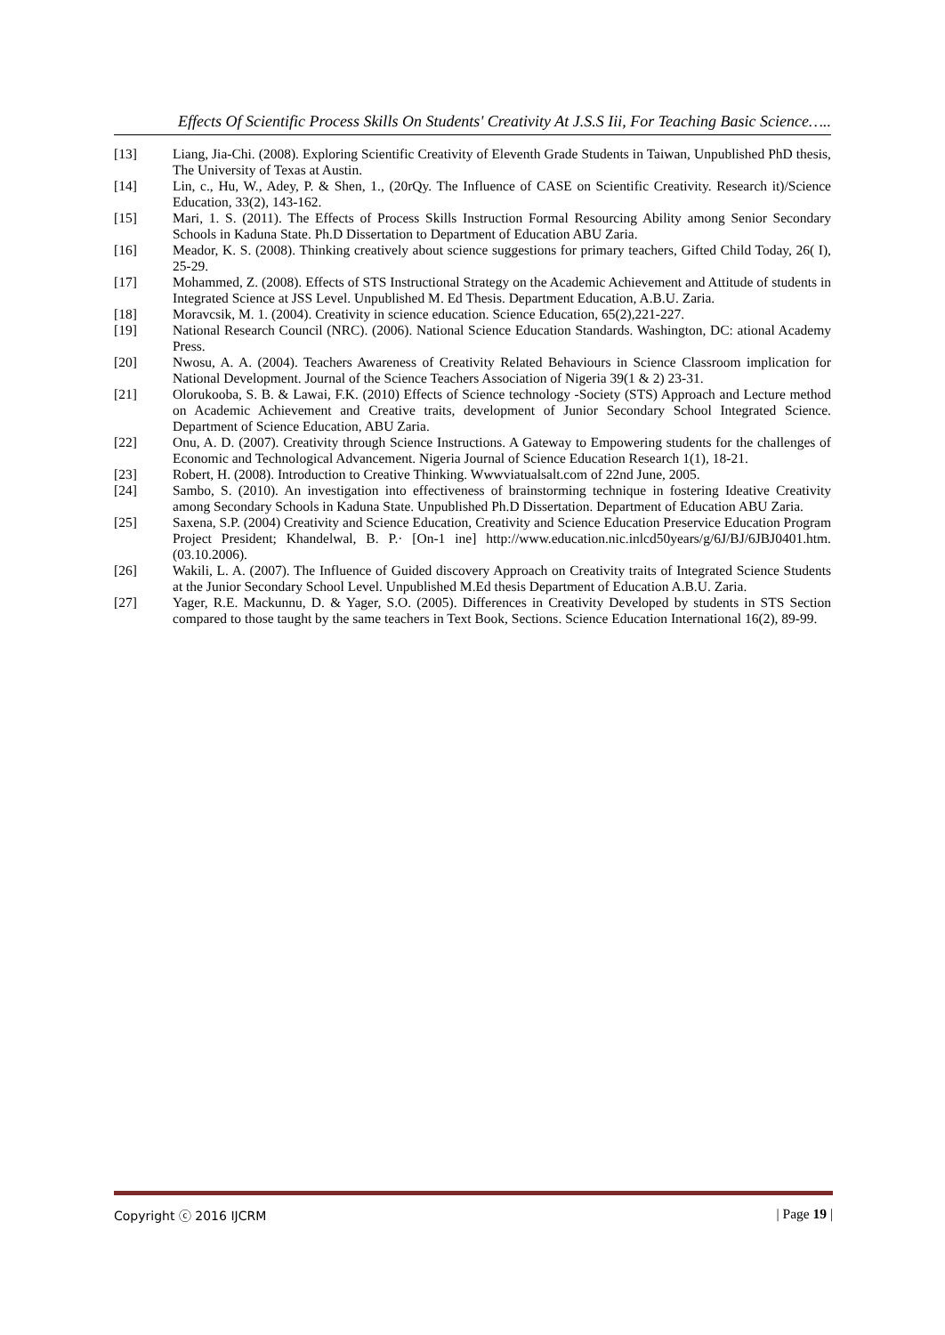Effects Of Scientific Process Skills On Students' Creativity At J.S.S Iii, For Teaching Basic Science…..
[13] Liang, Jia-Chi. (2008). Exploring Scientific Creativity of Eleventh Grade Students in Taiwan, Unpublished PhD thesis, The University of Texas at Austin.
[14] Lin, c., Hu, W., Adey, P. & Shen, 1., (20rQy. The Influence of CASE on Scientific Creativity. Research it)/Science Education, 33(2), 143-162.
[15] Mari, 1. S. (2011). The Effects of Process Skills Instruction Formal Resourcing Ability among Senior Secondary Schools in Kaduna State. Ph.D Dissertation to Department of Education ABU Zaria.
[16] Meador, K. S. (2008). Thinking creatively about science suggestions for primary teachers, Gifted Child Today, 26( I), 25-29.
[17] Mohammed, Z. (2008). Effects of STS Instructional Strategy on the Academic Achievement and Attitude of students in Integrated Science at JSS Level. Unpublished M. Ed Thesis. Department Education, A.B.U. Zaria.
[18] Moravcsik, M. 1. (2004). Creativity in science education. Science Education, 65(2),221-227.
[19] National Research Council (NRC). (2006). National Science Education Standards. Washington, DC: ational Academy Press.
[20] Nwosu, A. A. (2004). Teachers Awareness of Creativity Related Behaviours in Science Classroom implication for National Development. Journal of the Science Teachers Association of Nigeria 39(1 & 2) 23-31.
[21] Olorukooba, S. B. & Lawai, F.K. (2010) Effects of Science technology -Society (STS) Approach and Lecture method on Academic Achievement and Creative traits, development of Junior Secondary School Integrated Science. Department of Science Education, ABU Zaria.
[22] Onu, A. D. (2007). Creativity through Science Instructions. A Gateway to Empowering students for the challenges of Economic and Technological Advancement. Nigeria Journal of Science Education Research 1(1), 18-21.
[23] Robert, H. (2008). Introduction to Creative Thinking. Wwwviatualsalt.com of 22nd June, 2005.
[24] Sambo, S. (2010). An investigation into effectiveness of brainstorming technique in fostering Ideative Creativity among Secondary Schools in Kaduna State. Unpublished Ph.D Dissertation. Department of Education ABU Zaria.
[25] Saxena, S.P. (2004) Creativity and Science Education, Creativity and Science Education Preservice Education Program Project President; Khandelwal, B. P.· [On-1 ine] http://www.education.nic.inlcd50years/g/6J/BJ/6JBJ0401.htm. (03.10.2006).
[26] Wakili, L. A. (2007). The Influence of Guided discovery Approach on Creativity traits of Integrated Science Students at the Junior Secondary School Level. Unpublished M.Ed thesis Department of Education A.B.U. Zaria.
[27] Yager, R.E. Mackunnu, D. & Yager, S.O. (2005). Differences in Creativity Developed by students in STS Section compared to those taught by the same teachers in Text Book, Sections. Science Education International 16(2), 89-99.
Copyright ⓒ 2016 IJCRM | Page 19 |